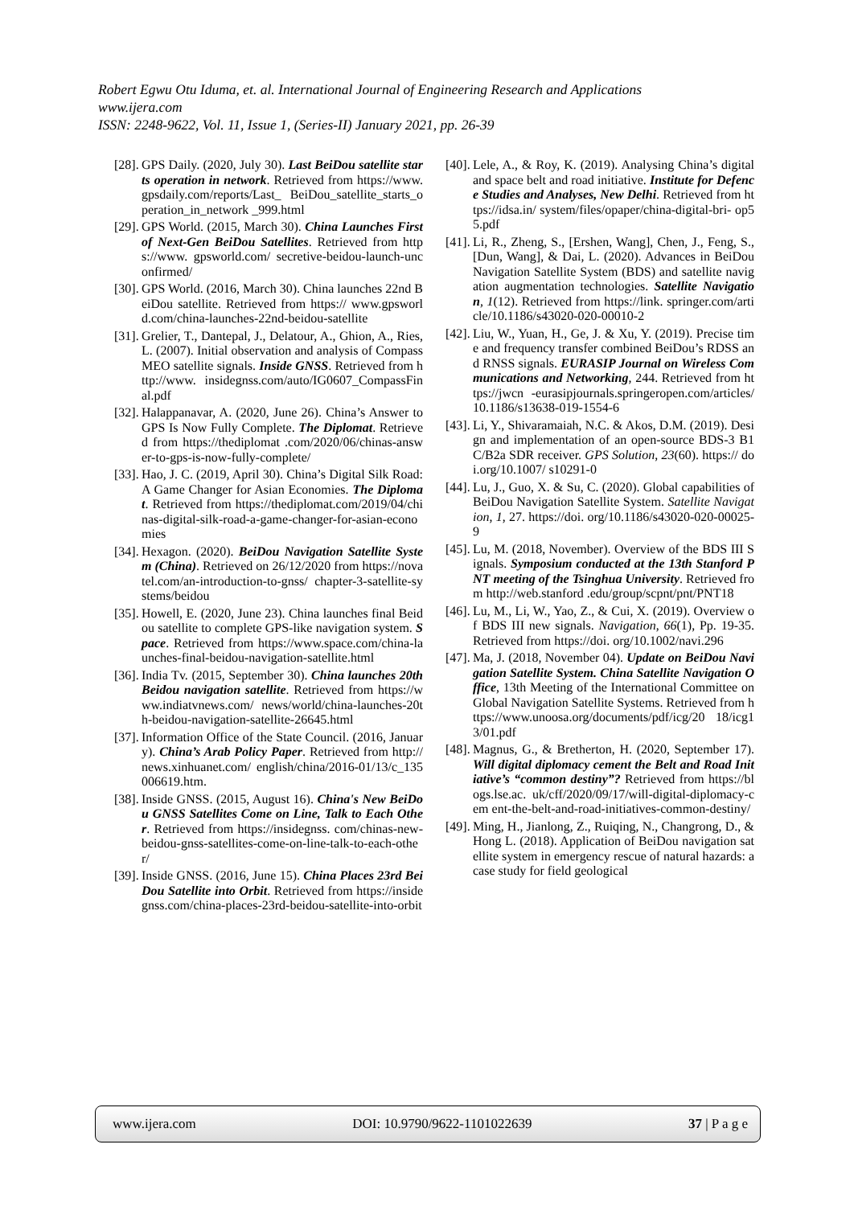Robert Egwu Otu Iduma, et. al. International Journal of Engineering Research and Applications
www.ijera.com
ISSN: 2248-9622, Vol. 11, Issue 1, (Series-II) January 2021, pp. 26-39
[28]. GPS Daily. (2020, July 30). Last BeiDou satellite starts operation in network. Retrieved from https://www.gpsdaily.com/reports/Last_ BeiDou_satellite_starts_operation_in_network _999.html
[29]. GPS World. (2015, March 30). China Launches First of Next-Gen BeiDou Satellites. Retrieved from https://www. gpsworld.com/ secretive-beidou-launch-unconfirmed/
[30]. GPS World. (2016, March 30). China launches 22nd BeiDou satellite. Retrieved from https:// www.gpsworld.com/china-launches-22nd-beidou-satellite
[31]. Grelier, T., Dantepal, J., Delatour, A., Ghion, A., Ries, L. (2007). Initial observation and analysis of Compass MEO satellite signals. Inside GNSS. Retrieved from http://www. insidegnss.com/auto/IG0607_CompassFinal.pdf
[32]. Halappanavar, A. (2020, June 26). China’s Answer to GPS Is Now Fully Complete. The Diplomat. Retrieved from https://thediplomat .com/2020/06/chinas-answer-to-gps-is-now-fully-complete/
[33]. Hao, J. C. (2019, April 30). China’s Digital Silk Road: A Game Changer for Asian Economies. The Diplomat. Retrieved from https://thediplomat.com/2019/04/chinas-digital-silk-road-a-game-changer-for-asian-economies
[34]. Hexagon. (2020). BeiDou Navigation Satellite System (China). Retrieved on 26/12/2020 from https://novatel.com/an-introduction-to-gnss/ chapter-3-satellite-systems/beidou
[35]. Howell, E. (2020, June 23). China launches final Beidou satellite to complete GPS-like navigation system. Space. Retrieved from https://www.space.com/china-launches-final-beidou-navigation-satellite.html
[36]. India Tv. (2015, September 30). China launches 20th Beidou navigation satellite. Retrieved from https://www.indiatvnews.com/ news/world/china-launches-20th-beidou-navigation-satellite-26645.html
[37]. Information Office of the State Council. (2016, January). China’s Arab Policy Paper. Retrieved from http://news.xinhuanet.com/ english/china/2016-01/13/c_135006619.htm.
[38]. Inside GNSS. (2015, August 16). China's New BeiDou GNSS Satellites Come on Line, Talk to Each Other. Retrieved from https://insidegnss. com/chinas-new-beidou-gnss-satellites-come-on-line-talk-to-each-other/
[39]. Inside GNSS. (2016, June 15). China Places 23rd BeiDou Satellite into Orbit. Retrieved from https://insidegnss.com/china-places-23rd-beidou-satellite-into-orbit
[40]. Lele, A., & Roy, K. (2019). Analysing China’s digital and space belt and road initiative. Institute for Defence Studies and Analyses, New Delhi. Retrieved from https://idsa.in/ system/files/opaper/china-digital-bri- op55.pdf
[41]. Li, R., Zheng, S., [Ershen, Wang], Chen, J., Feng, S., [Dun, Wang], & Dai, L. (2020). Advances in BeiDou Navigation Satellite System (BDS) and satellite navigation augmentation technologies. Satellite Navigation, 1(12). Retrieved from https://link. springer.com/article/10.1186/s43020-020-00010-2
[42]. Liu, W., Yuan, H., Ge, J. & Xu, Y. (2019). Precise time and frequency transfer combined BeiDou’s RDSS and RNSS signals. EURASIP Journal on Wireless Communications and Networking, 244. Retrieved from https://jwcn -eurasipjournals.springeropen.com/articles/ 10.1186/s13638-019-1554-6
[43]. Li, Y., Shivaramaiah, N.C. & Akos, D.M. (2019). Design and implementation of an open-source BDS-3 B1C/B2a SDR receiver. GPS Solution, 23(60). https:// doi.org/10.1007/ s10291-0
[44]. Lu, J., Guo, X. & Su, C. (2020). Global capabilities of BeiDou Navigation Satellite System. Satellite Navigation, 1, 27. https://doi. org/10.1186/s43020-020-00025-9
[45]. Lu, M. (2018, November). Overview of the BDS III Signals. Symposium conducted at the 13th Stanford PNT meeting of the Tsinghua University. Retrieved from http://web.stanford .edu/group/scpnt/pnt/PNT18
[46]. Lu, M., Li, W., Yao, Z., & Cui, X. (2019). Overview of BDS III new signals. Navigation, 66(1), Pp. 19-35. Retrieved from https://doi. org/10.1002/navi.296
[47]. Ma, J. (2018, November 04). Update on BeiDou Navigation Satellite System. China Satellite Navigation Office, 13th Meeting of the International Committee on Global Navigation Satellite Systems. Retrieved from https://www.unoosa.org/documents/pdf/icg/20 18/icg13/01.pdf
[48]. Magnus, G., & Bretherton, H. (2020, September 17). Will digital diplomacy cement the Belt and Road Initiative’s “common destiny”? Retrieved from https://blogs.lse.ac. uk/cff/2020/09/17/will-digital-diplomacy-cem ent-the-belt-and-road-initiatives-common-destiny/
[49]. Ming, H., Jianlong, Z., Ruiqing, N., Changrong, D., & Hong L. (2018). Application of BeiDou navigation satellite system in emergency rescue of natural hazards: a case study for field geological
www.ijera.com DOI: 10.9790/9622-1101022639 37 | P a g e